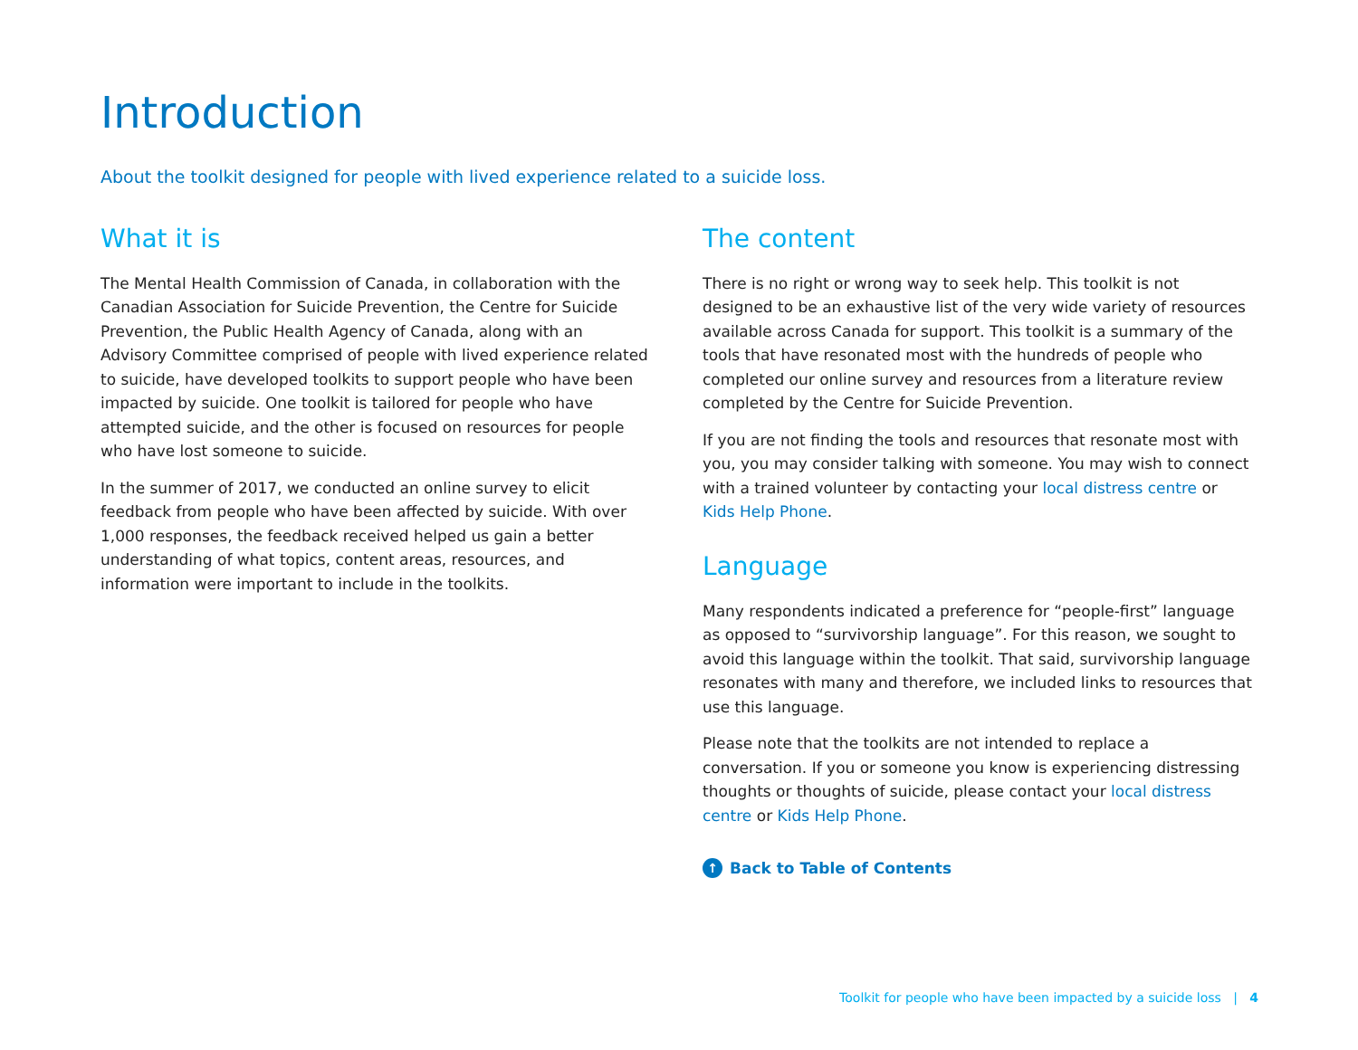Introduction
About the toolkit designed for people with lived experience related to a suicide loss.
What it is
The Mental Health Commission of Canada, in collaboration with the Canadian Association for Suicide Prevention, the Centre for Suicide Prevention, the Public Health Agency of Canada, along with an Advisory Committee comprised of people with lived experience related to suicide, have developed toolkits to support people who have been impacted by suicide. One toolkit is tailored for people who have attempted suicide, and the other is focused on resources for people who have lost someone to suicide.
In the summer of 2017, we conducted an online survey to elicit feedback from people who have been affected by suicide. With over 1,000 responses, the feedback received helped us gain a better understanding of what topics, content areas, resources, and information were important to include in the toolkits.
The content
There is no right or wrong way to seek help. This toolkit is not designed to be an exhaustive list of the very wide variety of resources available across Canada for support. This toolkit is a summary of the tools that have resonated most with the hundreds of people who completed our online survey and resources from a literature review completed by the Centre for Suicide Prevention.
If you are not finding the tools and resources that resonate most with you, you may consider talking with someone. You may wish to connect with a trained volunteer by contacting your local distress centre or Kids Help Phone.
Language
Many respondents indicated a preference for “people-first” language as opposed to “survivorship language”. For this reason, we sought to avoid this language within the toolkit. That said, survivorship language resonates with many and therefore, we included links to resources that use this language.
Please note that the toolkits are not intended to replace a conversation. If you or someone you know is experiencing distressing thoughts or thoughts of suicide, please contact your local distress centre or Kids Help Phone.
↑ Back to Table of Contents
Toolkit for people who have been impacted by a suicide loss | 4